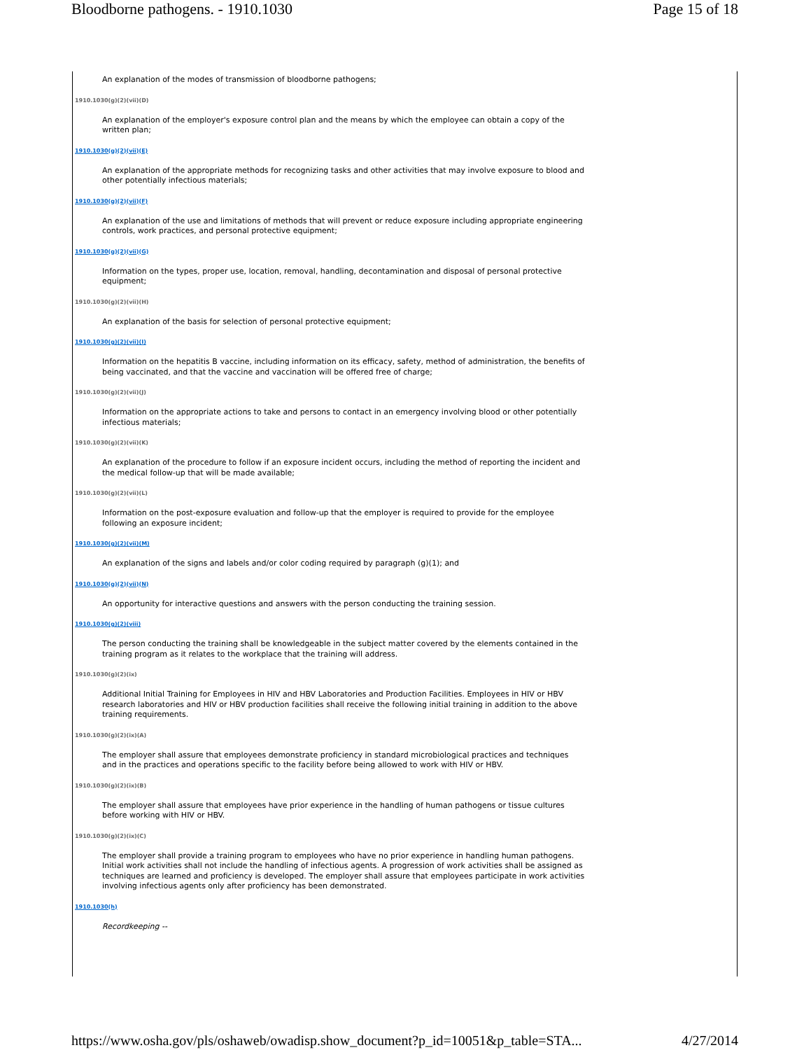Bloodborne pathogens. - 1910.1030 Page 15 of 18
An explanation of the modes of transmission of bloodborne pathogens;
1910.1030(g)(2)(vii)(D)
An explanation of the employer's exposure control plan and the means by which the employee can obtain a copy of the written plan;
1910.1030(g)(2)(vii)(E)
An explanation of the appropriate methods for recognizing tasks and other activities that may involve exposure to blood and other potentially infectious materials;
1910.1030(g)(2)(vii)(F)
An explanation of the use and limitations of methods that will prevent or reduce exposure including appropriate engineering controls, work practices, and personal protective equipment;
1910.1030(g)(2)(vii)(G)
Information on the types, proper use, location, removal, handling, decontamination and disposal of personal protective equipment;
1910.1030(g)(2)(vii)(H)
An explanation of the basis for selection of personal protective equipment;
1910.1030(g)(2)(vii)(I)
Information on the hepatitis B vaccine, including information on its efficacy, safety, method of administration, the benefits of being vaccinated, and that the vaccine and vaccination will be offered free of charge;
1910.1030(g)(2)(vii)(J)
Information on the appropriate actions to take and persons to contact in an emergency involving blood or other potentially infectious materials;
1910.1030(g)(2)(vii)(K)
An explanation of the procedure to follow if an exposure incident occurs, including the method of reporting the incident and the medical follow-up that will be made available;
1910.1030(g)(2)(vii)(L)
Information on the post-exposure evaluation and follow-up that the employer is required to provide for the employee following an exposure incident;
1910.1030(g)(2)(vii)(M)
An explanation of the signs and labels and/or color coding required by paragraph (g)(1); and
1910.1030(g)(2)(vii)(N)
An opportunity for interactive questions and answers with the person conducting the training session.
1910.1030(g)(2)(viii)
The person conducting the training shall be knowledgeable in the subject matter covered by the elements contained in the training program as it relates to the workplace that the training will address.
1910.1030(g)(2)(ix)
Additional Initial Training for Employees in HIV and HBV Laboratories and Production Facilities. Employees in HIV or HBV research laboratories and HIV or HBV production facilities shall receive the following initial training in addition to the above training requirements.
1910.1030(g)(2)(ix)(A)
The employer shall assure that employees demonstrate proficiency in standard microbiological practices and techniques and in the practices and operations specific to the facility before being allowed to work with HIV or HBV.
1910.1030(g)(2)(ix)(B)
The employer shall assure that employees have prior experience in the handling of human pathogens or tissue cultures before working with HIV or HBV.
1910.1030(g)(2)(ix)(C)
The employer shall provide a training program to employees who have no prior experience in handling human pathogens. Initial work activities shall not include the handling of infectious agents. A progression of work activities shall be assigned as techniques are learned and proficiency is developed. The employer shall assure that employees participate in work activities involving infectious agents only after proficiency has been demonstrated.
1910.1030(h)
Recordkeeping --
https://www.osha.gov/pls/oshaweb/owadisp.show_document?p_id=10051&p_table=STA... 4/27/2014